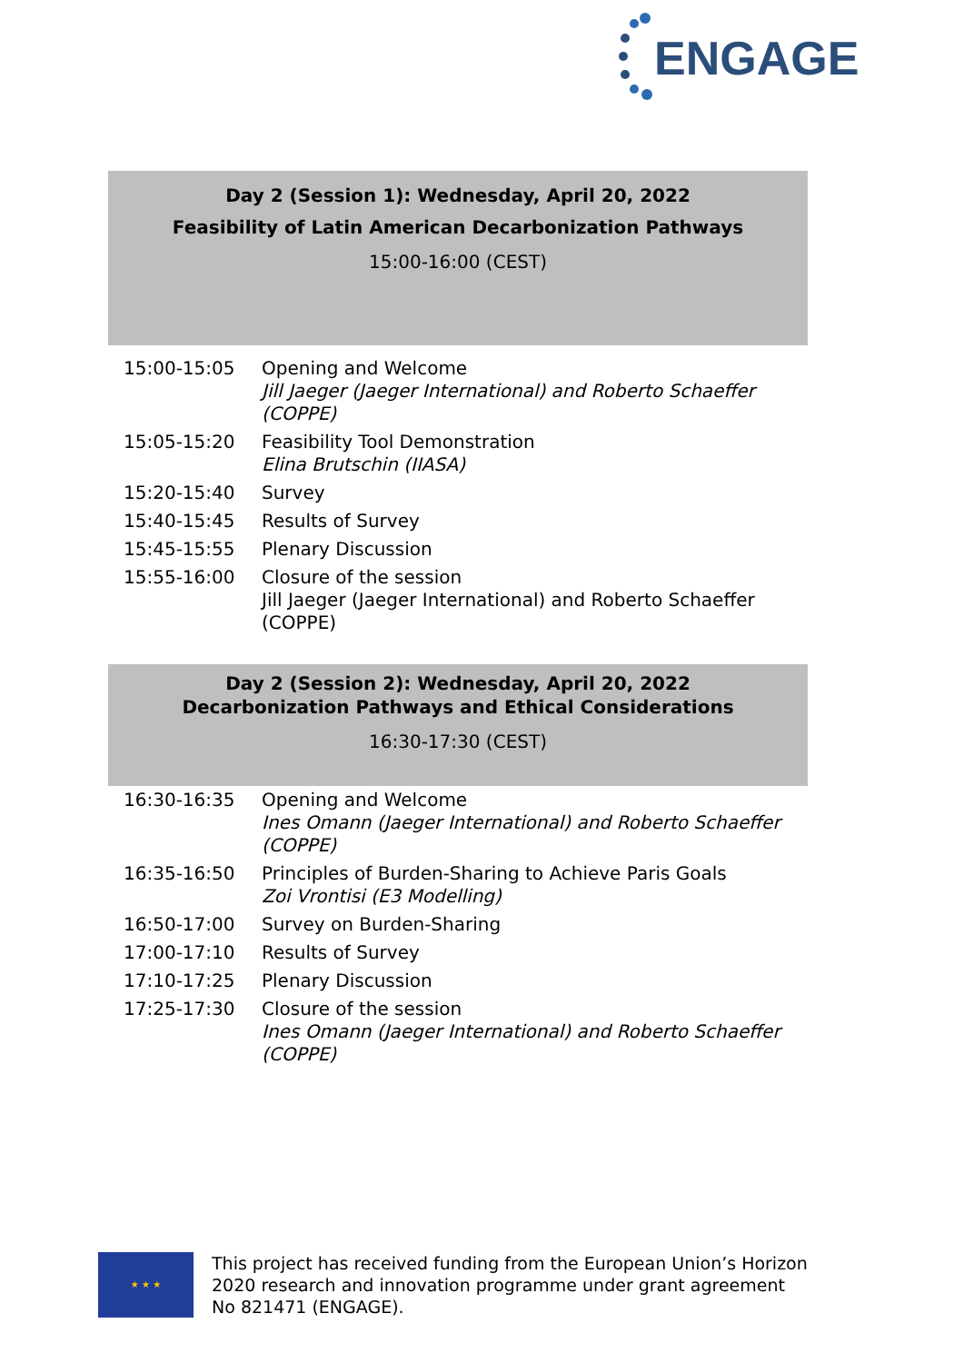ENGAGE
Day 2 (Session 1): Wednesday, April 20, 2022
Feasibility of Latin American Decarbonization Pathways
15:00-16:00 (CEST)
| 15:00-15:05 | Opening and Welcome Jill Jaeger (Jaeger International) and Roberto Schaeffer (COPPE) |
| 15:05-15:20 | Feasibility Tool Demonstration Elina Brutschin (IIASA) |
| 15:20-15:40 | Survey |
| 15:40-15:45 | Results of Survey |
| 15:45-15:55 | Plenary Discussion |
| 15:55-16:00 | Closure of the session Jill Jaeger (Jaeger International) and Roberto Schaeffer (COPPE) |
Day 2 (Session 2): Wednesday, April 20, 2022
Decarbonization Pathways and Ethical Considerations
16:30-17:30 (CEST)
| 16:30-16:35 | Opening and Welcome Ines Omann (Jaeger International) and Roberto Schaeffer (COPPE) |
| 16:35-16:50 | Principles of Burden-Sharing to Achieve Paris Goals Zoi Vrontisi (E3 Modelling) |
| 16:50-17:00 | Survey on Burden-Sharing |
| 17:00-17:10 | Results of Survey |
| 17:10-17:25 | Plenary Discussion |
| 17:25-17:30 | Closure of the session Ines Omann (Jaeger International) and Roberto Schaeffer (COPPE) |
★ ★ ★
This project has received funding from the European Union’s Horizon 2020 research and innovation programme under grant agreement No 821471 (ENGAGE).